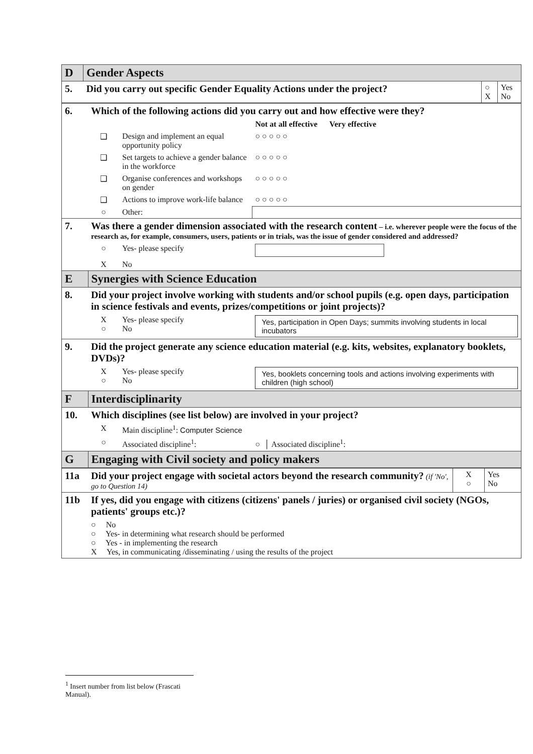| D | Gender Aspects | | |
| 5. | Did you carry out specific Gender Equality Actions under the project? | ○ X | Yes No |
| 6. | Which of the following actions did you carry out and how effective were they? | | |
| | | | Not at all effective Very effective |
| | ❑ | Design and implement an equal opportunity policy | ○ ○ ○ ○ ○ |
| | ❑ | Set targets to achieve a gender balance in the workforce | ○ ○ ○ ○ ○ |
| | ❑ | Organise conferences and workshops on gender | ○ ○ ○ ○ ○ |
| | ❑ | Actions to improve work-life balance | ○ ○ ○ ○ ○ |
| | ○ | Other: | |
| 7. | Was there a gender dimension associated with the research content – i.e. wherever people were the focus of the research as, for example, consumers, users, patients or in trials, was the issue of gender considered and addressed? | | |
| | ○ | Yes- please specify | |
| | X | No | |
| E | Synergies with Science Education | | |
| 8. | Did your project involve working with students and/or school pupils (e.g. open days, participation in science festivals and events, prizes/competitions or joint projects)? | | |
| | X ○ | Yes- please specify No | Yes, participation in Open Days; summits involving students in local incubators |
| 9. | Did the project generate any science education material (e.g. kits, websites, explanatory booklets, DVDs)? | | |
| | X ○ | Yes- please specify No | Yes, booklets concerning tools and actions involving experiments with children (high school) |
| F | Interdisciplinarity | | |
| 10. | Which disciplines (see list below) are involved in your project? | | |
| | X | Main discipline<sup>1</sup>: Computer Science | |
| | ○ | Associated discipline<sup>1</sup>: | ○ │ Associated discipline<sup>1</sup>: |
| G | Engaging with Civil society and policy makers | | |
| 11a | Did your project engage with societal actors beyond the research community? (if 'No', go to Question 14) | X ○ | Yes No |
| 11b | If yes, did you engage with citizens (citizens' panels / juries) or organised civil society (NGOs, patients' groups etc.)? | | |
| | ○ No ○ Yes- in determining what research should be performed ○ Yes - in implementing the research X Yes, in communicating /disseminating / using the results of the project | | |
<sup>1</sup> Insert number from list below (Frascati Manual).